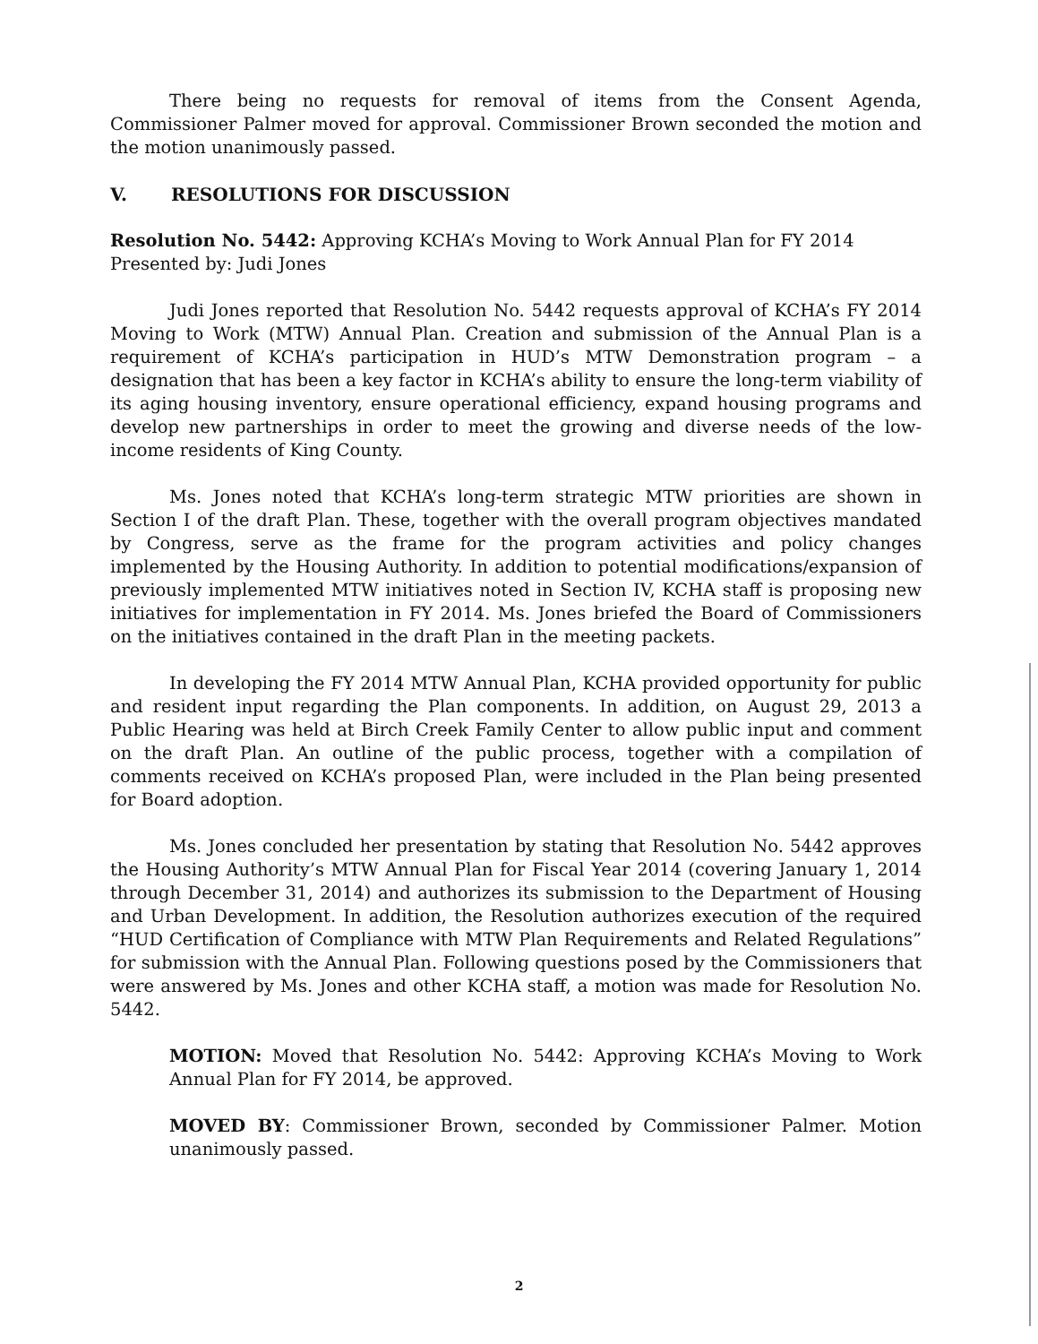There being no requests for removal of items from the Consent Agenda, Commissioner Palmer moved for approval. Commissioner Brown seconded the motion and the motion unanimously passed.
V. RESOLUTIONS FOR DISCUSSION
Resolution No. 5442: Approving KCHA’s Moving to Work Annual Plan for FY 2014
Presented by: Judi Jones
Judi Jones reported that Resolution No. 5442 requests approval of KCHA’s FY 2014 Moving to Work (MTW) Annual Plan. Creation and submission of the Annual Plan is a requirement of KCHA’s participation in HUD’s MTW Demonstration program – a designation that has been a key factor in KCHA’s ability to ensure the long-term viability of its aging housing inventory, ensure operational efficiency, expand housing programs and develop new partnerships in order to meet the growing and diverse needs of the low-income residents of King County.
Ms. Jones noted that KCHA’s long-term strategic MTW priorities are shown in Section I of the draft Plan. These, together with the overall program objectives mandated by Congress, serve as the frame for the program activities and policy changes implemented by the Housing Authority. In addition to potential modifications/expansion of previously implemented MTW initiatives noted in Section IV, KCHA staff is proposing new initiatives for implementation in FY 2014. Ms. Jones briefed the Board of Commissioners on the initiatives contained in the draft Plan in the meeting packets.
In developing the FY 2014 MTW Annual Plan, KCHA provided opportunity for public and resident input regarding the Plan components. In addition, on August 29, 2013 a Public Hearing was held at Birch Creek Family Center to allow public input and comment on the draft Plan. An outline of the public process, together with a compilation of comments received on KCHA’s proposed Plan, were included in the Plan being presented for Board adoption.
Ms. Jones concluded her presentation by stating that Resolution No. 5442 approves the Housing Authority’s MTW Annual Plan for Fiscal Year 2014 (covering January 1, 2014 through December 31, 2014) and authorizes its submission to the Department of Housing and Urban Development. In addition, the Resolution authorizes execution of the required “HUD Certification of Compliance with MTW Plan Requirements and Related Regulations” for submission with the Annual Plan. Following questions posed by the Commissioners that were answered by Ms. Jones and other KCHA staff, a motion was made for Resolution No. 5442.
MOTION: Moved that Resolution No. 5442: Approving KCHA’s Moving to Work Annual Plan for FY 2014, be approved.
MOVED BY: Commissioner Brown, seconded by Commissioner Palmer. Motion unanimously passed.
2